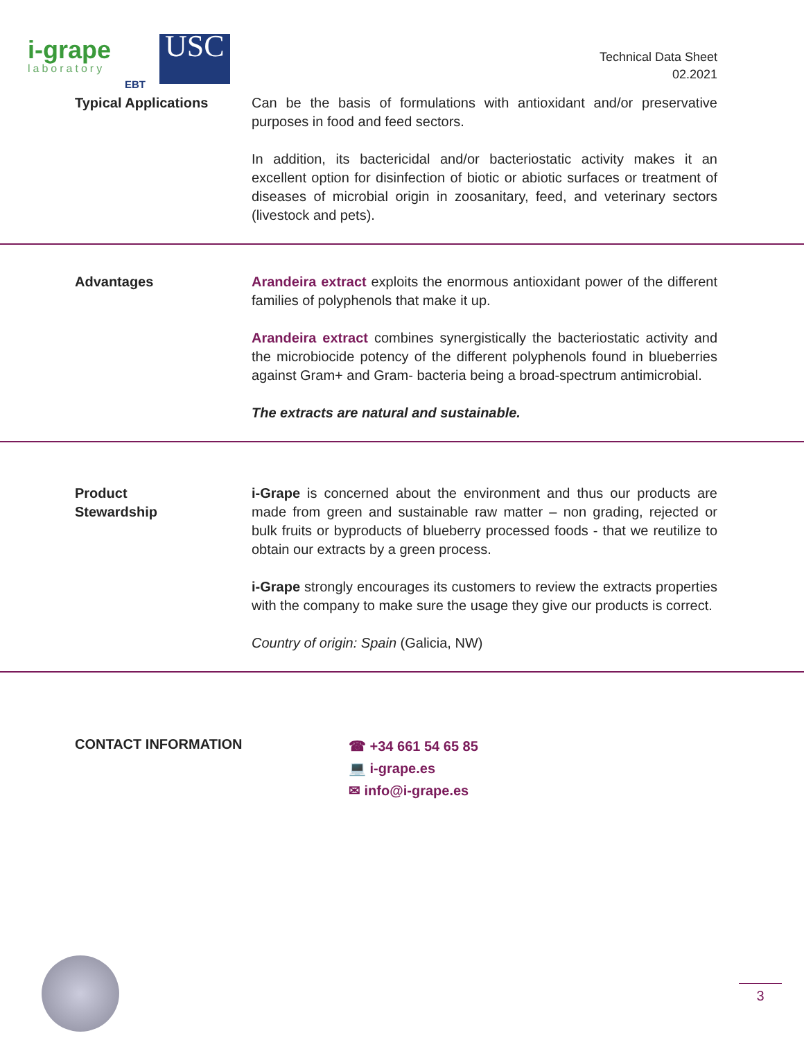i-grape
laboratory
EBT
USC
Technical Data Sheet
02.2021
Typical Applications Can be the basis of formulations with antioxidant and/or preservative purposes in food and feed sectors.
In addition, its bactericidal and/or bacteriostatic activity makes it an excellent option for disinfection of biotic or abiotic surfaces or treatment of diseases of microbial origin in zoosanitary, feed, and veterinary sectors (livestock and pets).
Advantages Arandeira extract exploits the enormous antioxidant power of the different families of polyphenols that make it up.
Arandeira extract combines synergistically the bacteriostatic activity and the microbiocide potency of the different polyphenols found in blueberries against Gram+ and Gram- bacteria being a broad-spectrum antimicrobial.
The extracts are natural and sustainable.
Product
Stewardship
i-Grape is concerned about the environment and thus our products are made from green and sustainable raw matter – non grading, rejected or bulk fruits or byproducts of blueberry processed foods - that we reutilize to obtain our extracts by a green process.
i-Grape strongly encourages its customers to review the extracts properties with the company to make sure the usage they give our products is correct.
Country of origin: Spain (Galicia, NW)
CONTACT INFORMATION
☎ +34 661 54 65 85
💻 i-grape.es
✉ info@i-grape.es
3